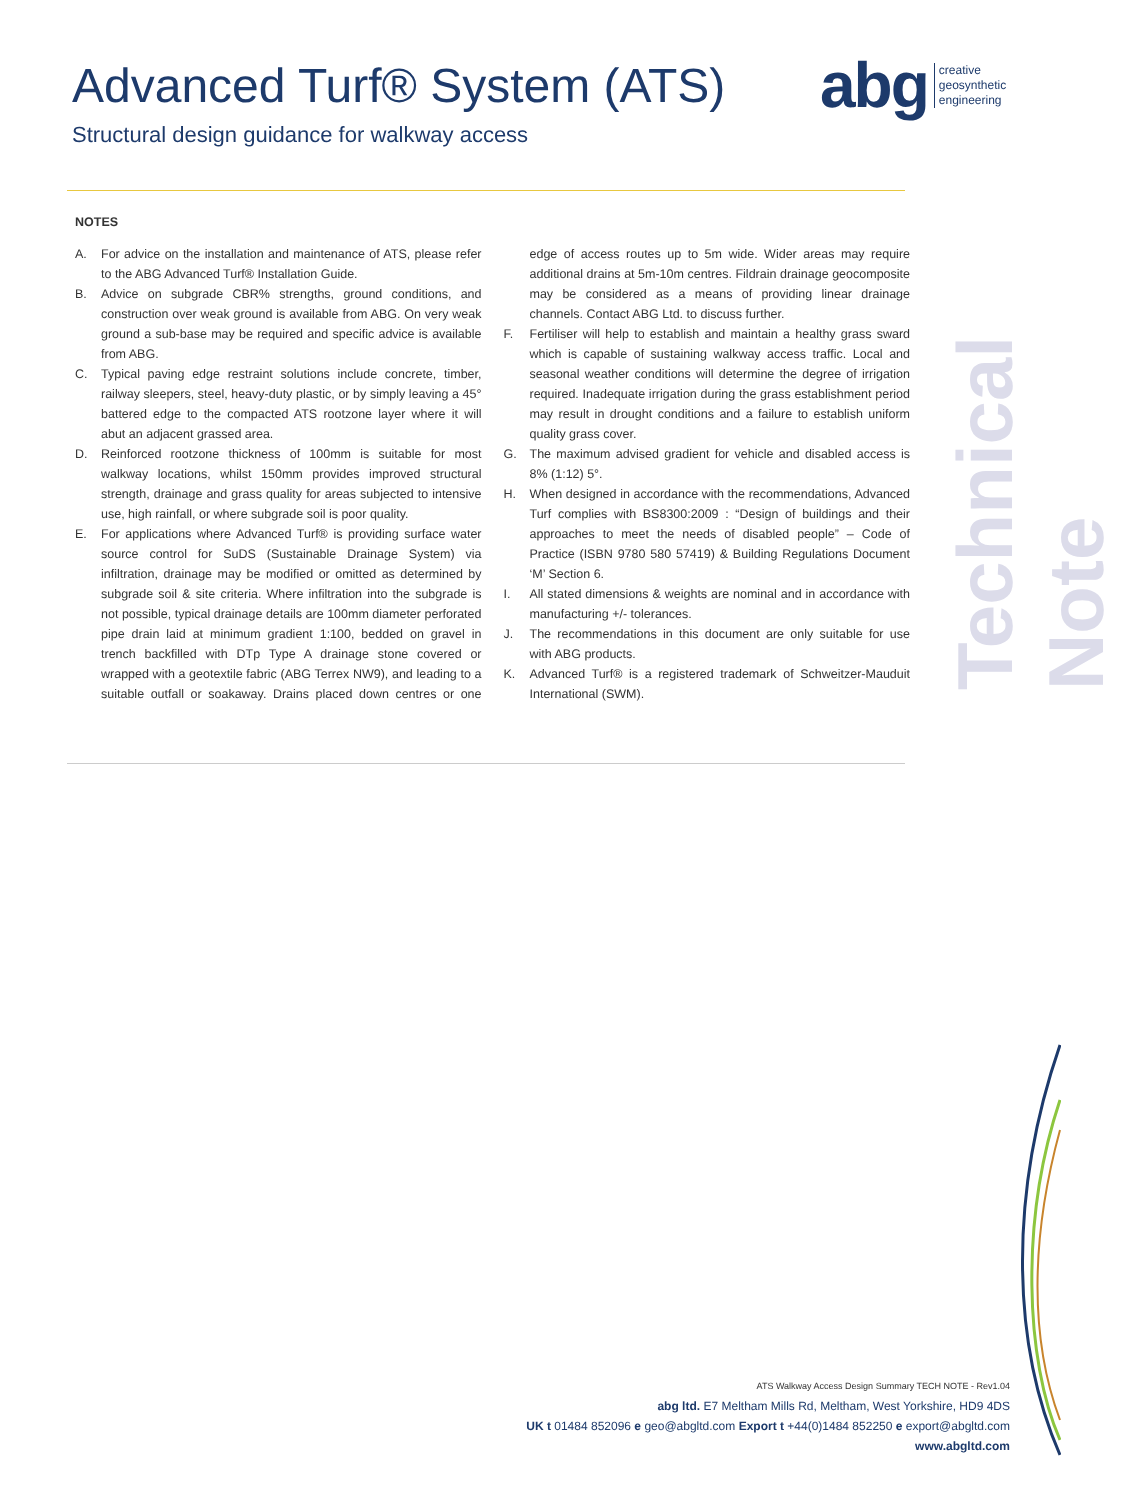Advanced Turf® System (ATS)
Structural design guidance for walkway access
abg creative
geosynthetic
engineering
Technical Note
NOTES
A. For advice on the installation and maintenance of ATS, please refer to the ABG Advanced Turf® Installation Guide.
B. Advice on subgrade CBR% strengths, ground conditions, and construction over weak ground is available from ABG. On very weak ground a sub-base may be required and specific advice is available from ABG.
C. Typical paving edge restraint solutions include concrete, timber, railway sleepers, steel, heavy-duty plastic, or by simply leaving a 45° battered edge to the compacted ATS rootzone layer where it will abut an adjacent grassed area.
D. Reinforced rootzone thickness of 100mm is suitable for most walkway locations, whilst 150mm provides improved structural strength, drainage and grass quality for areas subjected to intensive use, high rainfall, or where subgrade soil is poor quality.
E. For applications where Advanced Turf® is providing surface water source control for SuDS (Sustainable Drainage System) via infiltration, drainage may be modified or omitted as determined by subgrade soil & site criteria. Where infiltration into the subgrade is not possible, typical drainage details are 100mm diameter perforated pipe drain laid at minimum gradient 1:100, bedded on gravel in trench backfilled with DTp Type A drainage stone covered or wrapped with a geotextile fabric (ABG Terrex NW9), and leading to a suitable outfall or soakaway. Drains placed down centres or one edge of access routes up to 5m wide. Wider areas may require additional drains at 5m-10m centres. Fildrain drainage geocomposite may be considered as a means of providing linear drainage channels. Contact ABG Ltd. to discuss further.
F. Fertiliser will help to establish and maintain a healthy grass sward which is capable of sustaining walkway access traffic. Local and seasonal weather conditions will determine the degree of irrigation required. Inadequate irrigation during the grass establishment period may result in drought conditions and a failure to establish uniform quality grass cover.
G. The maximum advised gradient for vehicle and disabled access is 8% (1:12) 5°.
H. When designed in accordance with the recommendations, Advanced Turf complies with BS8300:2009 : “Design of buildings and their approaches to meet the needs of disabled people” – Code of Practice (ISBN 9780 580 57419) & Building Regulations Document ‘M’ Section 6.
I. All stated dimensions & weights are nominal and in accordance with manufacturing +/- tolerances.
J. The recommendations in this document are only suitable for use with ABG products.
K. Advanced Turf® is a registered trademark of Schweitzer-Mauduit International (SWM).
ATS Walkway Access Design Summary TECH NOTE - Rev1.04
abg ltd. E7 Meltham Mills Rd, Meltham, West Yorkshire, HD9 4DS
UK t 01484 852096 e geo@abgltd.com Export t +44(0)1484 852250 e export@abgltd.com
www.abgltd.com